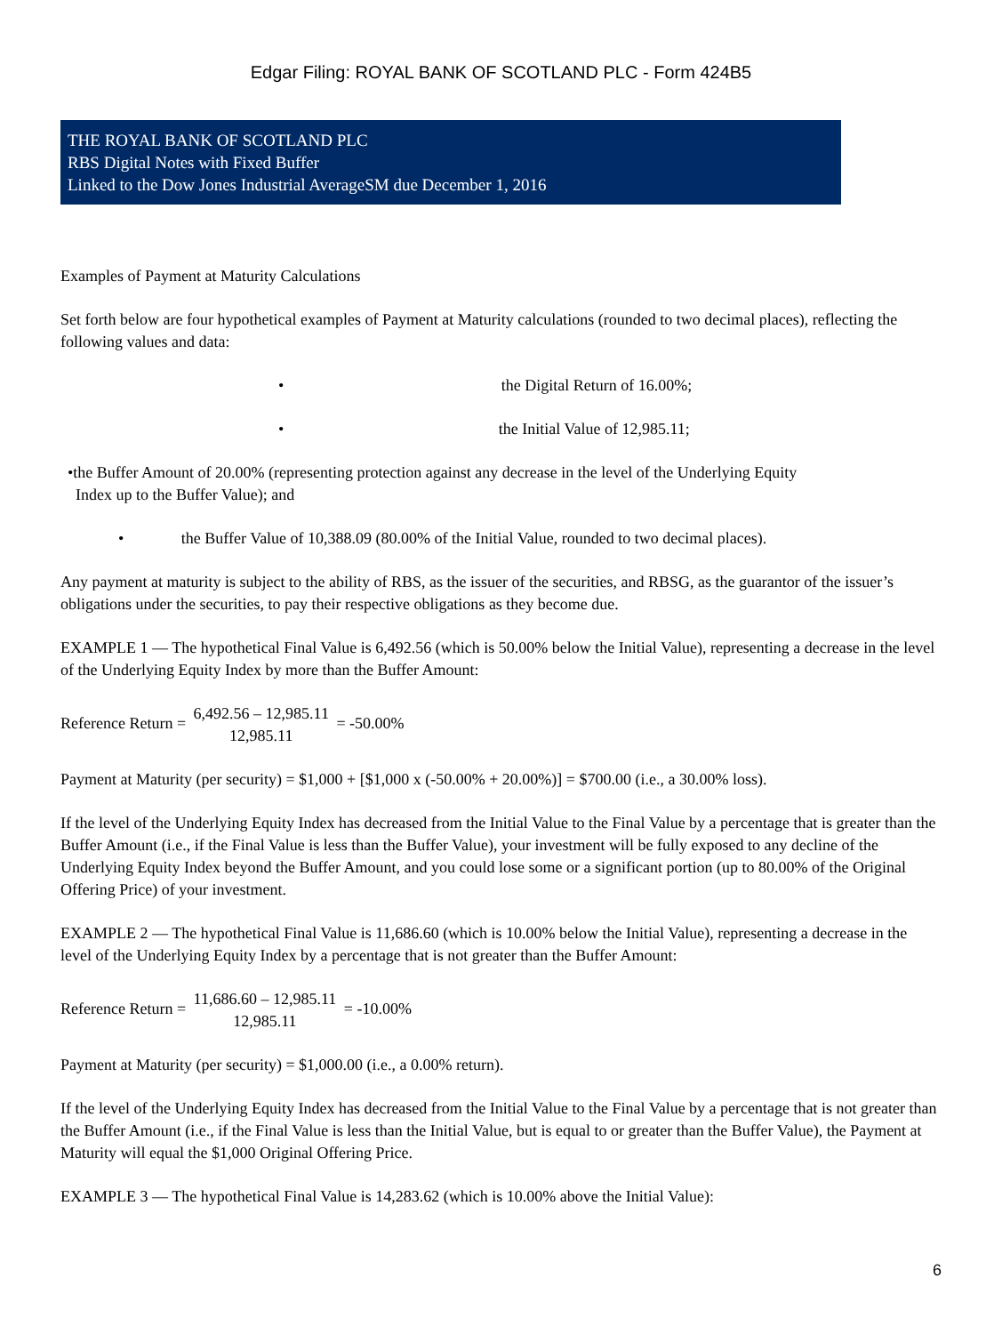Edgar Filing: ROYAL BANK OF SCOTLAND PLC - Form 424B5
THE ROYAL BANK OF SCOTLAND PLC
RBS Digital Notes with Fixed Buffer
Linked to the Dow Jones Industrial AverageSM due December 1, 2016
Examples of Payment at Maturity Calculations
Set forth below are four hypothetical examples of Payment at Maturity calculations (rounded to two decimal places), reflecting the following values and data:
• the Digital Return of 16.00%;
• the Initial Value of 12,985.11;
•the Buffer Amount of 20.00% (representing protection against any decrease in the level of the Underlying Equity
Index up to the Buffer Value); and
• the Buffer Value of 10,388.09 (80.00% of the Initial Value, rounded to two decimal places).
Any payment at maturity is subject to the ability of RBS, as the issuer of the securities, and RBSG, as the guarantor of the issuer’s obligations under the securities, to pay their respective obligations as they become due.
EXAMPLE 1 — The hypothetical Final Value is 6,492.56 (which is 50.00% below the Initial Value), representing a decrease in the level of the Underlying Equity Index by more than the Buffer Amount:
Reference Return = 6,492.56 – 12,985.11 12,985.11 = -50.00%
Payment at Maturity (per security) = $1,000 + [$1,000 x (-50.00% + 20.00%)] = $700.00 (i.e., a 30.00% loss).
If the level of the Underlying Equity Index has decreased from the Initial Value to the Final Value by a percentage that is greater than the Buffer Amount (i.e., if the Final Value is less than the Buffer Value), your investment will be fully exposed to any decline of the Underlying Equity Index beyond the Buffer Amount, and you could lose some or a significant portion (up to 80.00% of the Original Offering Price) of your investment.
EXAMPLE 2 — The hypothetical Final Value is 11,686.60 (which is 10.00% below the Initial Value), representing a decrease in the level of the Underlying Equity Index by a percentage that is not greater than the Buffer Amount:
Reference Return = 11,686.60 – 12,985.11 12,985.11 = -10.00%
Payment at Maturity (per security) = $1,000.00 (i.e., a 0.00% return).
If the level of the Underlying Equity Index has decreased from the Initial Value to the Final Value by a percentage that is not greater than the Buffer Amount (i.e., if the Final Value is less than the Initial Value, but is equal to or greater than the Buffer Value), the Payment at Maturity will equal the $1,000 Original Offering Price.
EXAMPLE 3 — The hypothetical Final Value is 14,283.62 (which is 10.00% above the Initial Value):
6